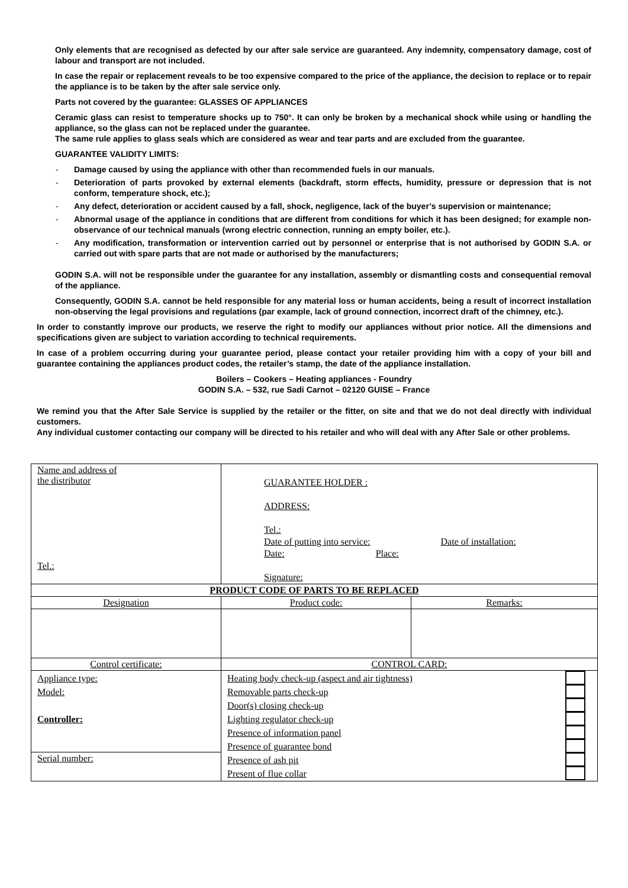Only elements that are recognised as defected by our after sale service are guaranteed. Any indemnity, compensatory damage, cost of labour and transport are not included.
In case the repair or replacement reveals to be too expensive compared to the price of the appliance, the decision to replace or to repair the appliance is to be taken by the after sale service only.
Parts not covered by the guarantee: GLASSES OF APPLIANCES
Ceramic glass can resist to temperature shocks up to 750°. It can only be broken by a mechanical shock while using or handling the appliance, so the glass can not be replaced under the guarantee.
The same rule applies to glass seals which are considered as wear and tear parts and are excluded from the guarantee.
GUARANTEE VALIDITY LIMITS:
- Damage caused by using the appliance with other than recommended fuels in our manuals.
- Deterioration of parts provoked by external elements (backdraft, storm effects, humidity, pressure or depression that is not conform, temperature shock, etc.);
- Any defect, deterioration or accident caused by a fall, shock, negligence, lack of the buyer’s supervision or maintenance;
- Abnormal usage of the appliance in conditions that are different from conditions for which it has been designed; for example non-observance of our technical manuals (wrong electric connection, running an empty boiler, etc.).
- Any modification, transformation or intervention carried out by personnel or enterprise that is not authorised by GODIN S.A. or carried out with spare parts that are not made or authorised by the manufacturers;
GODIN S.A. will not be responsible under the guarantee for any installation, assembly or dismantling costs and consequential removal of the appliance.
Consequently, GODIN S.A. cannot be held responsible for any material loss or human accidents, being a result of incorrect installation non-observing the legal provisions and regulations (par example, lack of ground connection, incorrect draft of the chimney, etc.).
In order to constantly improve our products, we reserve the right to modify our appliances without prior notice. All the dimensions and specifications given are subject to variation according to technical requirements.
In case of a problem occurring during your guarantee period, please contact your retailer providing him with a copy of your bill and guarantee containing the appliances product codes, the retailer’s stamp, the date of the appliance installation.
Boilers – Cookers – Heating appliances - Foundry
GODIN S.A. – 532, rue Sadi Carnot – 02120 GUISE – France
We remind you that the After Sale Service is supplied by the retailer or the fitter, on site and that we do not deal directly with individual customers.
Any individual customer contacting our company will be directed to his retailer and who will deal with any After Sale or other problems.
| Name and address of the distributor Tel.: | GUARANTEE HOLDER : ADDRESS: Tel.: Date of putting into service: Date of installation: Date: Place: Signature: | |
| PRODUCT CODE OF PARTS TO BE REPLACED | | |
| Designation | Product code: | Remarks: |
| Control certificate: | CONTROL CARD: | |
| Appliance type: Model: Controller: | Heating body check-up (aspect and air tightness) Removable parts check-up Door(s) closing check-up Lighting regulator check-up Presence of information panel Presence of guarantee bond Presence of ash pit Present of flue collar | |
| Serial number: | | |